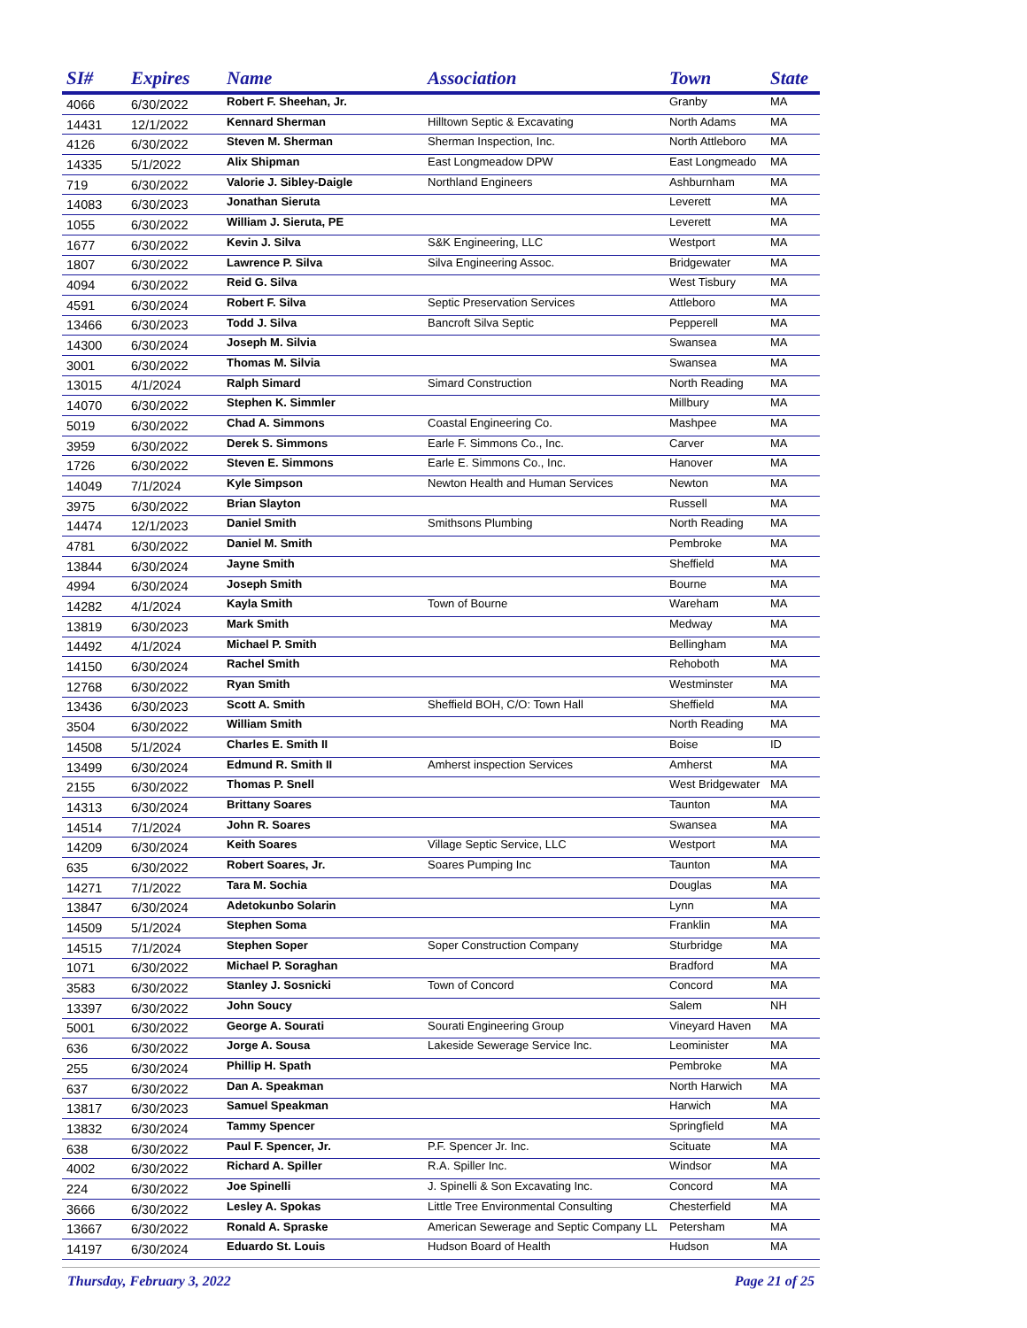| SI# | Expires | Name | Association | Town | State |
| --- | --- | --- | --- | --- | --- |
| 4066 | 6/30/2022 | Robert F. Sheehan, Jr. | | Granby | MA |
| 14431 | 12/1/2022 | Kennard Sherman | Hilltown Septic & Excavating | North Adams | MA |
| 4126 | 6/30/2022 | Steven M. Sherman | Sherman Inspection, Inc. | North Attleboro | MA |
| 14335 | 5/1/2022 | Alix Shipman | East Longmeadow DPW | East Longmeado | MA |
| 719 | 6/30/2022 | Valorie J. Sibley-Daigle | Northland Engineers | Ashburnham | MA |
| 14083 | 6/30/2023 | Jonathan Sieruta | | Leverett | MA |
| 1055 | 6/30/2022 | William J. Sieruta, PE | | Leverett | MA |
| 1677 | 6/30/2022 | Kevin J. Silva | S&K Engineering, LLC | Westport | MA |
| 1807 | 6/30/2022 | Lawrence P. Silva | Silva Engineering Assoc. | Bridgewater | MA |
| 4094 | 6/30/2022 | Reid G. Silva | | West Tisbury | MA |
| 4591 | 6/30/2024 | Robert F. Silva | Septic Preservation Services | Attleboro | MA |
| 13466 | 6/30/2023 | Todd J. Silva | Bancroft Silva Septic | Pepperell | MA |
| 14300 | 6/30/2024 | Joseph M. Silvia | | Swansea | MA |
| 3001 | 6/30/2022 | Thomas M. Silvia | | Swansea | MA |
| 13015 | 4/1/2024 | Ralph Simard | Simard Construction | North Reading | MA |
| 14070 | 6/30/2022 | Stephen K. Simmler | | Millbury | MA |
| 5019 | 6/30/2022 | Chad A. Simmons | Coastal Engineering Co. | Mashpee | MA |
| 3959 | 6/30/2022 | Derek S. Simmons | Earle F. Simmons Co., Inc. | Carver | MA |
| 1726 | 6/30/2022 | Steven E. Simmons | Earle E. Simmons Co., Inc. | Hanover | MA |
| 14049 | 7/1/2024 | Kyle Simpson | Newton Health and Human Services | Newton | MA |
| 3975 | 6/30/2022 | Brian Slayton | | Russell | MA |
| 14474 | 12/1/2023 | Daniel Smith | Smithsons Plumbing | North Reading | MA |
| 4781 | 6/30/2022 | Daniel M. Smith | | Pembroke | MA |
| 13844 | 6/30/2024 | Jayne Smith | | Sheffield | MA |
| 4994 | 6/30/2024 | Joseph Smith | | Bourne | MA |
| 14282 | 4/1/2024 | Kayla Smith | Town of Bourne | Wareham | MA |
| 13819 | 6/30/2023 | Mark Smith | | Medway | MA |
| 14492 | 4/1/2024 | Michael P. Smith | | Bellingham | MA |
| 14150 | 6/30/2024 | Rachel Smith | | Rehoboth | MA |
| 12768 | 6/30/2022 | Ryan Smith | | Westminster | MA |
| 13436 | 6/30/2023 | Scott A. Smith | Sheffield BOH, C/O: Town Hall | Sheffield | MA |
| 3504 | 6/30/2022 | William Smith | | North Reading | MA |
| 14508 | 5/1/2024 | Charles E. Smith II | | Boise | ID |
| 13499 | 6/30/2024 | Edmund R. Smith II | Amherst inspection Services | Amherst | MA |
| 2155 | 6/30/2022 | Thomas P. Snell | | West Bridgewater | MA |
| 14313 | 6/30/2024 | Brittany Soares | | Taunton | MA |
| 14514 | 7/1/2024 | John R. Soares | | Swansea | MA |
| 14209 | 6/30/2024 | Keith Soares | Village Septic Service, LLC | Westport | MA |
| 635 | 6/30/2022 | Robert Soares, Jr. | Soares Pumping Inc | Taunton | MA |
| 14271 | 7/1/2022 | Tara M. Sochia | | Douglas | MA |
| 13847 | 6/30/2024 | Adetokunbo Solarin | | Lynn | MA |
| 14509 | 5/1/2024 | Stephen Soma | | Franklin | MA |
| 14515 | 7/1/2024 | Stephen Soper | Soper Construction Company | Sturbridge | MA |
| 1071 | 6/30/2022 | Michael P. Soraghan | | Bradford | MA |
| 3583 | 6/30/2022 | Stanley J. Sosnicki | Town of Concord | Concord | MA |
| 13397 | 6/30/2022 | John Soucy | | Salem | NH |
| 5001 | 6/30/2022 | George A. Sourati | Sourati Engineering Group | Vineyard Haven | MA |
| 636 | 6/30/2022 | Jorge A. Sousa | Lakeside Sewerage Service Inc. | Leominister | MA |
| 255 | 6/30/2024 | Phillip H. Spath | | Pembroke | MA |
| 637 | 6/30/2022 | Dan A. Speakman | | North Harwich | MA |
| 13817 | 6/30/2023 | Samuel Speakman | | Harwich | MA |
| 13832 | 6/30/2024 | Tammy Spencer | | Springfield | MA |
| 638 | 6/30/2022 | Paul F. Spencer, Jr. | P.F. Spencer Jr. Inc. | Scituate | MA |
| 4002 | 6/30/2022 | Richard A. Spiller | R.A. Spiller Inc. | Windsor | MA |
| 224 | 6/30/2022 | Joe Spinelli | J. Spinelli & Son Excavating Inc. | Concord | MA |
| 3666 | 6/30/2022 | Lesley A. Spokas | Little Tree Environmental Consulting | Chesterfield | MA |
| 13667 | 6/30/2022 | Ronald A. Spraske | American Sewerage and Septic Company LL | Petersham | MA |
| 14197 | 6/30/2024 | Eduardo St. Louis | Hudson Board of Health | Hudson | MA |
Thursday, February 3, 2022 Page 21 of 25